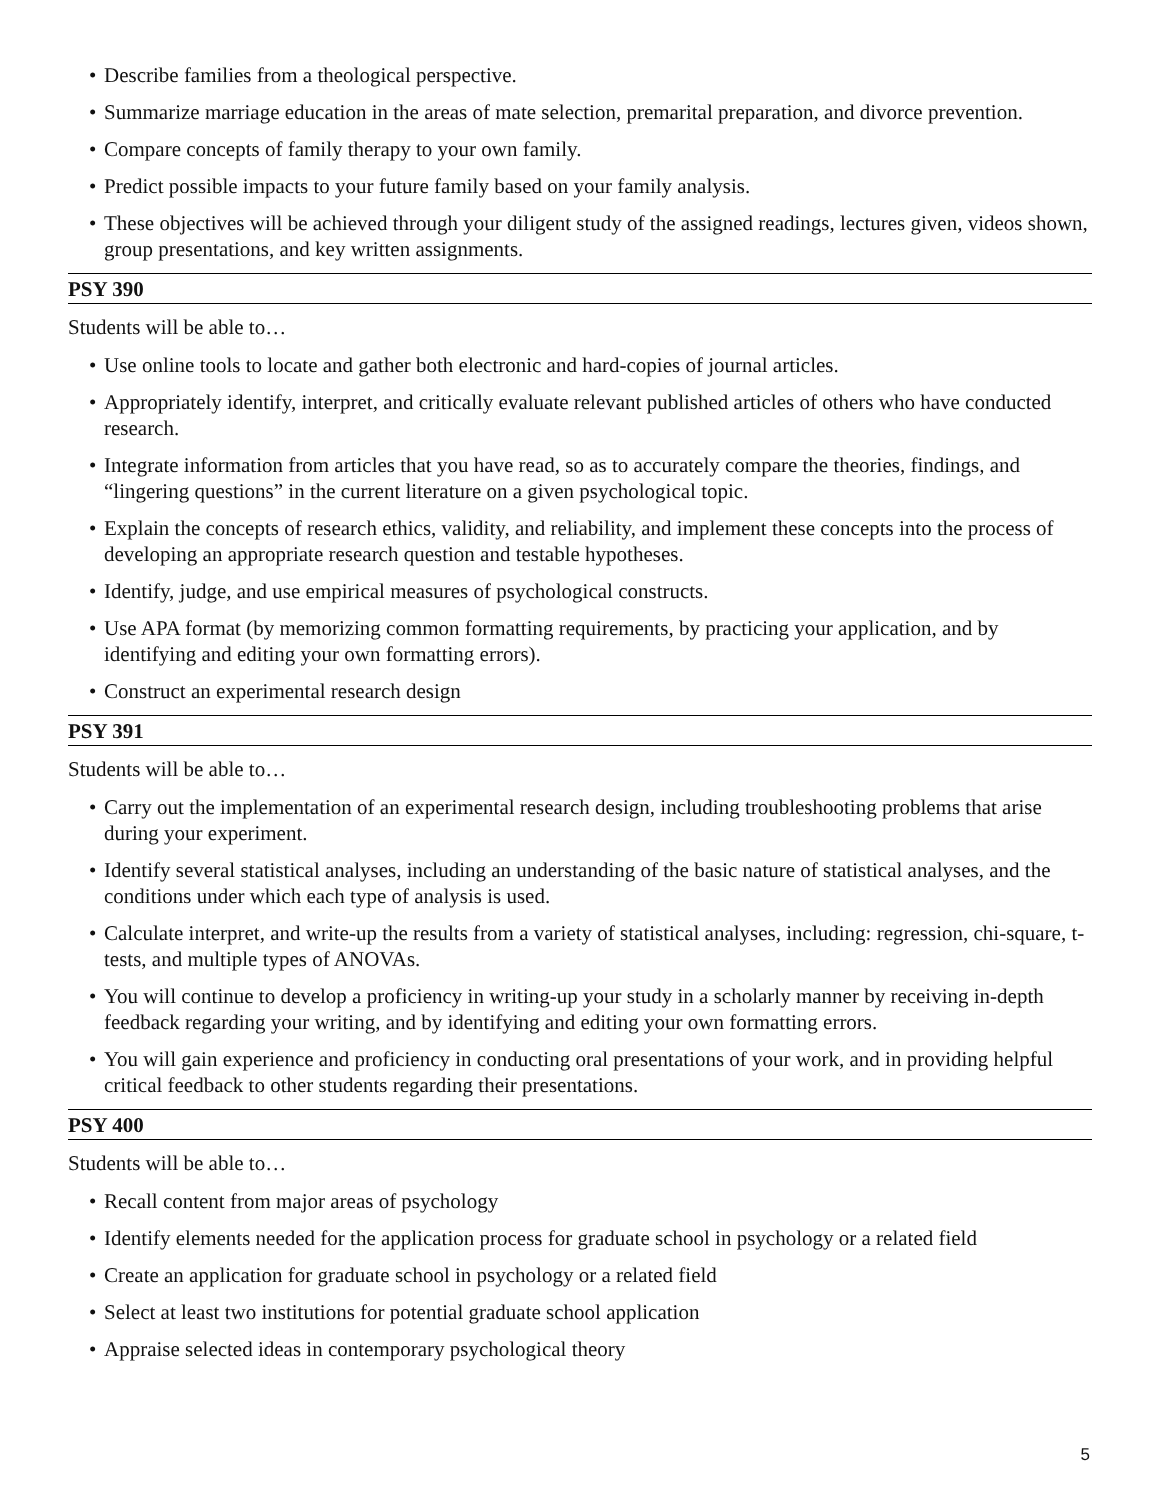• Describe families from a theological perspective.
• Summarize marriage education in the areas of mate selection, premarital preparation, and divorce prevention.
• Compare concepts of family therapy to your own family.
• Predict possible impacts to your future family based on your family analysis.
• These objectives will be achieved through your diligent study of the assigned readings, lectures given, videos shown, group presentations, and key written assignments.
PSY 390
Students will be able to…
• Use online tools to locate and gather both electronic and hard-copies of journal articles.
• Appropriately identify, interpret, and critically evaluate relevant published articles of others who have conducted research.
• Integrate information from articles that you have read, so as to accurately compare the theories, findings, and “lingering questions” in the current literature on a given psychological topic.
• Explain the concepts of research ethics, validity, and reliability, and implement these concepts into the process of developing an appropriate research question and testable hypotheses.
• Identify, judge, and use empirical measures of psychological constructs.
• Use APA format (by memorizing common formatting requirements, by practicing your application, and by identifying and editing your own formatting errors).
• Construct an experimental research design
PSY 391
Students will be able to…
• Carry out the implementation of an experimental research design, including troubleshooting problems that arise during your experiment.
• Identify several statistical analyses, including an understanding of the basic nature of statistical analyses, and the conditions under which each type of analysis is used.
• Calculate interpret, and write-up the results from a variety of statistical analyses, including: regression, chi-square, t-tests, and multiple types of ANOVAs.
• You will continue to develop a proficiency in writing-up your study in a scholarly manner by receiving in-depth feedback regarding your writing, and by identifying and editing your own formatting errors.
• You will gain experience and proficiency in conducting oral presentations of your work, and in providing helpful critical feedback to other students regarding their presentations.
PSY 400
Students will be able to…
• Recall content from major areas of psychology
• Identify elements needed for the application process for graduate school in psychology or a related field
• Create an application for graduate school in psychology or a related field
• Select at least two institutions for potential graduate school application
• Appraise selected ideas in contemporary psychological theory
5